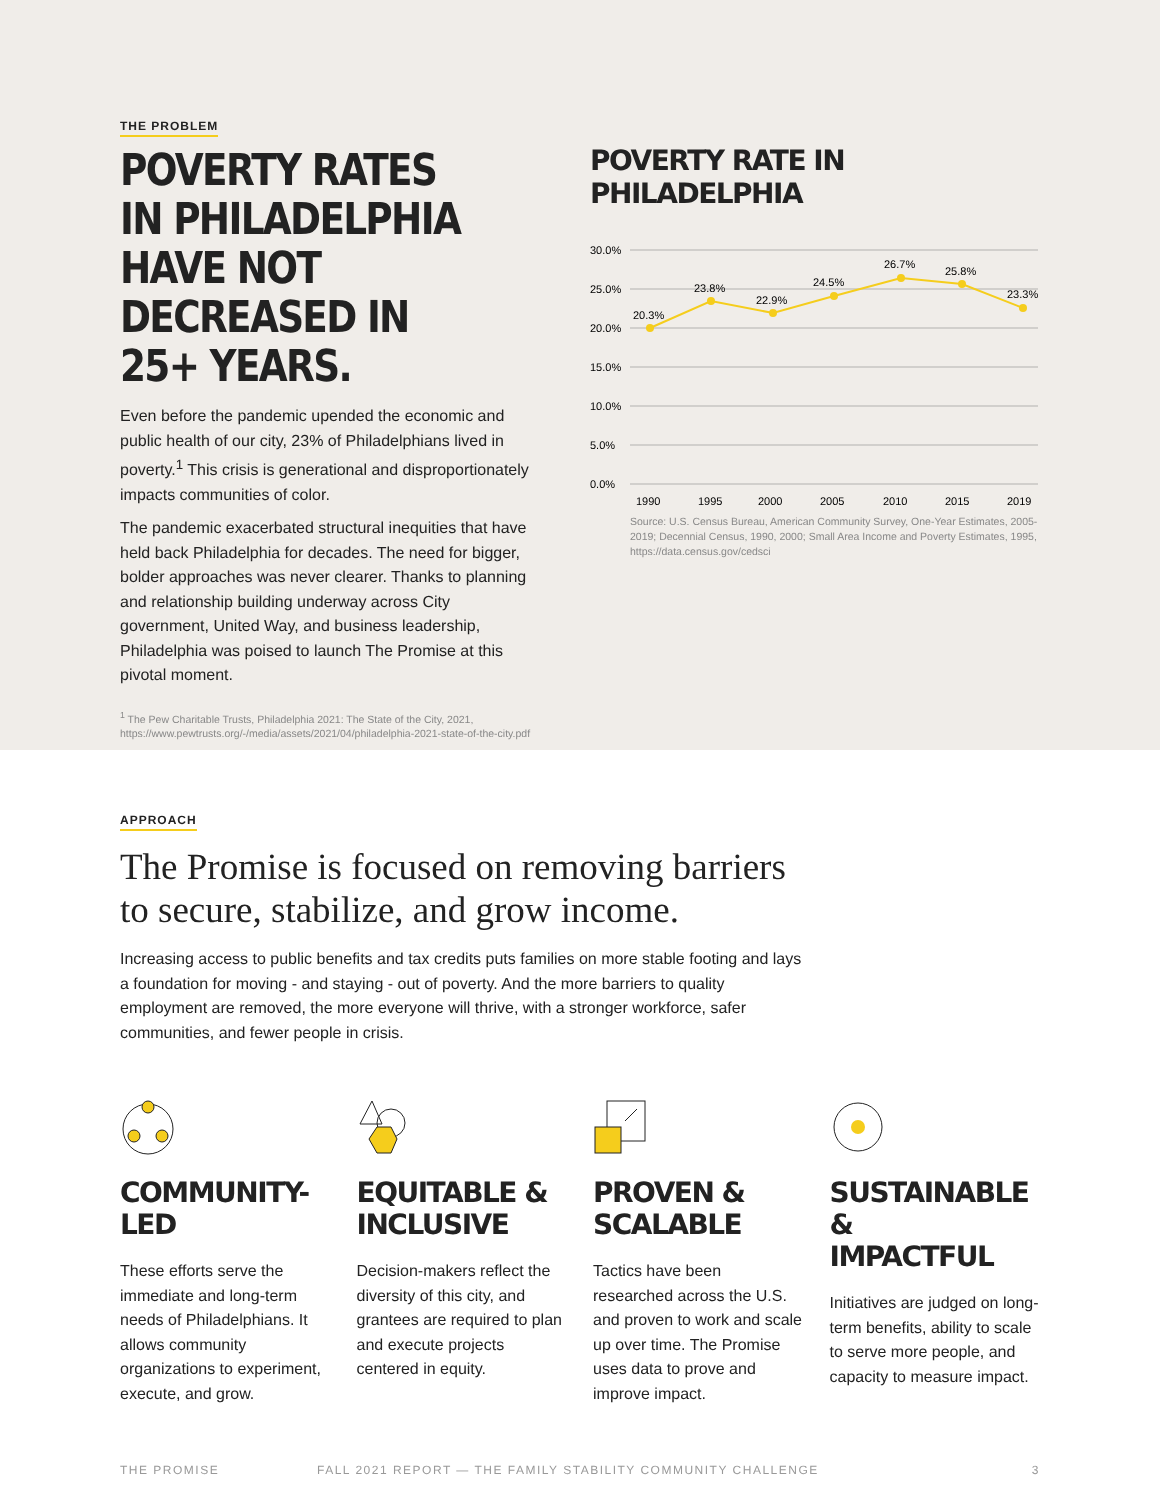THE PROBLEM
POVERTY RATES IN PHILADELPHIA HAVE NOT DECREASED IN 25+ YEARS.
Even before the pandemic upended the economic and public health of our city, 23% of Philadelphians lived in poverty.<sup>1</sup> This crisis is generational and disproportionately impacts communities of color.
The pandemic exacerbated structural inequities that have held back Philadelphia for decades. The need for bigger, bolder approaches was never clearer. Thanks to planning and relationship building underway across City government, United Way, and business leadership, Philadelphia was poised to launch The Promise at this pivotal moment.
<sup>1</sup> The Pew Charitable Trusts, Philadelphia 2021: The State of the City, 2021, https://www.pewtrusts.org/-/media/assets/2021/04/philadelphia-2021-state-of-the-city.pdf
POVERTY RATE IN PHILADELPHIA
30.0%
25.0%
20.0%
15.0%
10.0%
5.0%
0.0%
20.3%
23.8%
22.9%
24.5%
26.7%
25.8%
23.3%
1990
1995
2000
2005
2010
2015
2019
Source: U.S. Census Bureau, American Community Survey, One-Year Estimates, 2005-2019; Decennial Census, 1990, 2000; Small Area Income and Poverty Estimates, 1995, https://data.census.gov/cedsci
APPROACH
The Promise is focused on removing barriers
to secure, stabilize, and grow income.
Increasing access to public benefits and tax credits puts families on more stable footing and lays a foundation for moving - and staying - out of poverty. And the more barriers to quality employment are removed, the more everyone will thrive, with a stronger workforce, safer communities, and fewer people in crisis.
COMMUNITY-
LED
These efforts serve the immediate and long-term needs of Philadelphians. It allows community organizations to experiment, execute, and grow.
EQUITABLE &
INCLUSIVE
Decision-makers reflect the diversity of this city, and grantees are required to plan and execute projects centered in equity.
PROVEN &
SCALABLE
Tactics have been researched across the U.S. and proven to work and scale up over time. The Promise uses data to prove and improve impact.
SUSTAINABLE &
IMPACTFUL
Initiatives are judged on long-term benefits, ability to scale to serve more people, and capacity to measure impact.
THE PROMISE FALL 2021 REPORT — THE FAMILY STABILITY COMMUNITY CHALLENGE 3